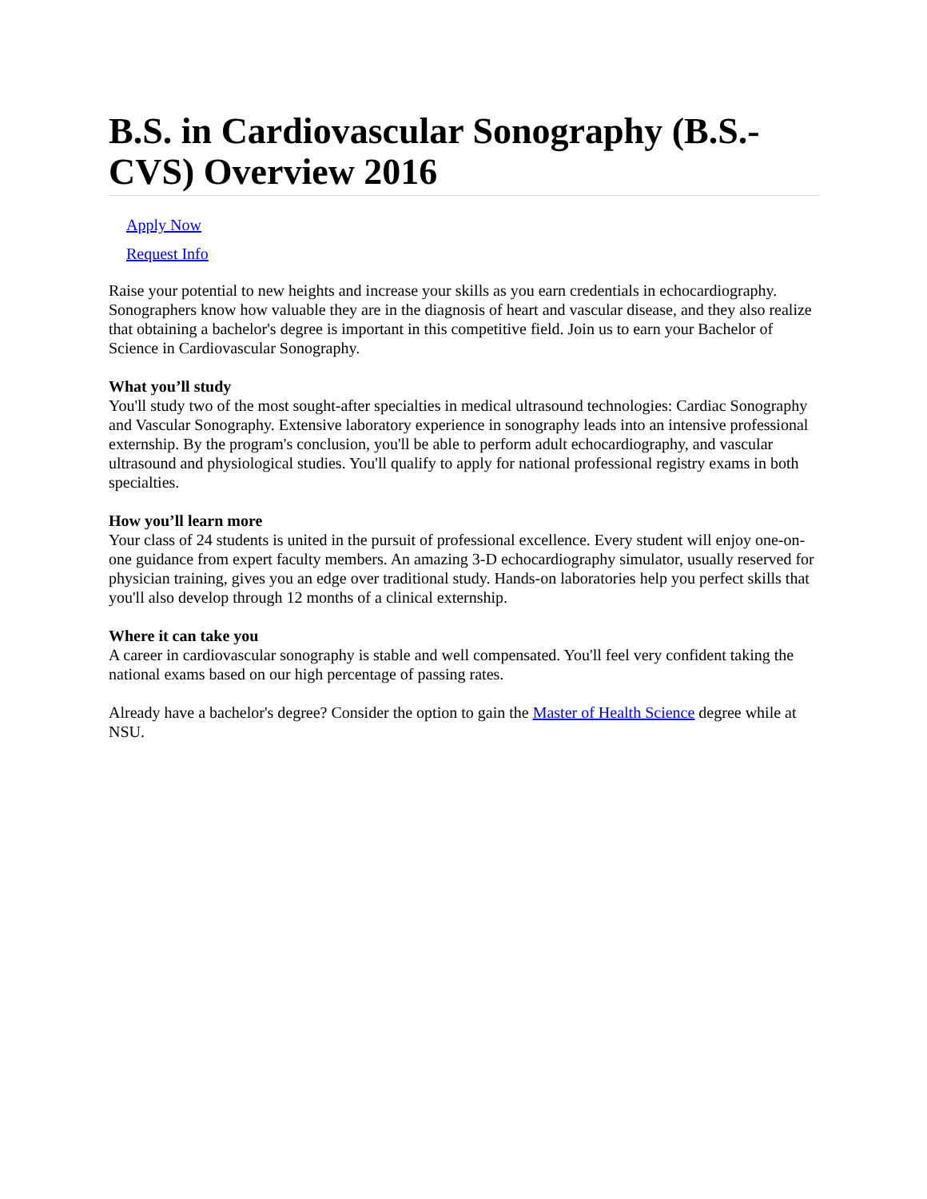B.S. in Cardiovascular Sonography (B.S.-CVS) Overview 2016
Apply Now
Request Info
Raise your potential to new heights and increase your skills as you earn credentials in echocardiography. Sonographers know how valuable they are in the diagnosis of heart and vascular disease, and they also realize that obtaining a bachelor's degree is important in this competitive field. Join us to earn your Bachelor of Science in Cardiovascular Sonography.
What you’ll study
You'll study two of the most sought-after specialties in medical ultrasound technologies: Cardiac Sonography and Vascular Sonography. Extensive laboratory experience in sonography leads into an intensive professional externship. By the program's conclusion, you'll be able to perform adult echocardiography, and vascular ultrasound and physiological studies. You'll qualify to apply for national professional registry exams in both specialties.
How you’ll learn more
Your class of 24 students is united in the pursuit of professional excellence. Every student will enjoy one-on-one guidance from expert faculty members. An amazing 3-D echocardiography simulator, usually reserved for physician training, gives you an edge over traditional study. Hands-on laboratories help you perfect skills that you'll also develop through 12 months of a clinical externship.
Where it can take you
A career in cardiovascular sonography is stable and well compensated. You'll feel very confident taking the national exams based on our high percentage of passing rates.
Already have a bachelor's degree? Consider the option to gain the Master of Health Science degree while at NSU.